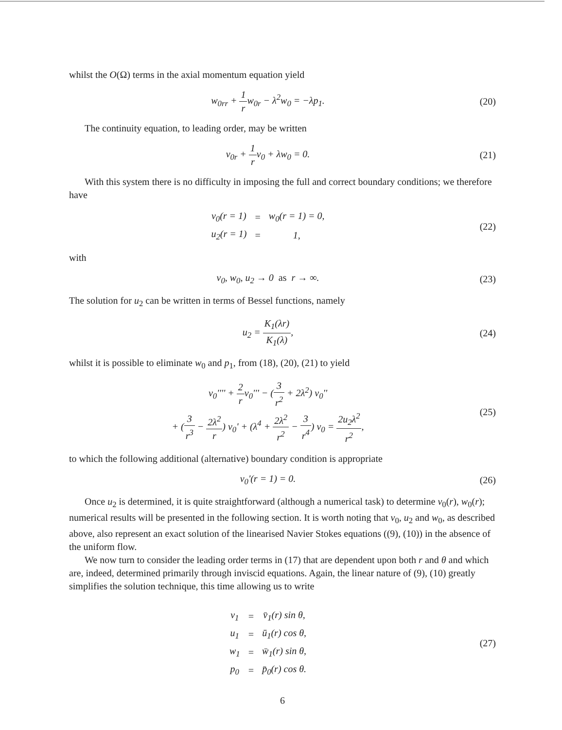whilst the O(Ω) terms in the axial momentum equation yield
w<sub>0rr</sub> + 1 rw<sub>0r</sub> − λ<sup>2</sup>w<sub>0</sub> = −λp<sub>1</sub>. (20)
The continuity equation, to leading order, may be written
v<sub>0r</sub> + 1 rv<sub>0</sub> + λw<sub>0</sub> = 0. (21)
With this system there is no difficulty in imposing the full and correct boundary conditions; we therefore have
| v<sub>0</sub>(r = 1) | = | w<sub>0</sub>(r = 1) = 0, |
| u<sub>2</sub>(r = 1) | = | 1, |
(22)
with
v<sub>0</sub>, w<sub>0</sub>, u<sub>2</sub> → 0 as r → ∞. (23)
The solution for u<sub>2</sub> can be written in terms of Bessel functions, namely
u<sub>2</sub> = K<sub>1</sub>(λr) K<sub>1</sub>(λ), (24)
whilst it is possible to eliminate w<sub>0</sub> and p<sub>1</sub>, from (18), (20), (21) to yield
v<sub>0</sub>'''' + 2 rv<sub>0</sub>''' − (3 r<sup>2</sup> + 2λ<sup>2</sup>) v<sub>0</sub>''
+ (3 r<sup>3</sup> − 2λ<sup>2</sup> r) v<sub>0</sub>' + (λ<sup>4</sup> + 2λ<sup>2</sup> r<sup>2</sup> − 3 r<sup>4</sup>) v<sub>0</sub> = 2u<sub>2</sub>λ<sup>2</sup> r<sup>2</sup>,
(25)
to which the following additional (alternative) boundary condition is appropriate
v<sub>0</sub>'(r = 1) = 0. (26)
Once u<sub>2</sub> is determined, it is quite straightforward (although a numerical task) to determine v<sub>0</sub>(r), w<sub>0</sub>(r); numerical results will be presented in the following section. It is worth noting that v<sub>0</sub>, u<sub>2</sub> and w<sub>0</sub>, as described above, also represent an exact solution of the linearised Navier Stokes equations ((9), (10)) in the absence of the uniform flow.
We now turn to consider the leading order terms in (17) that are dependent upon both r and θ and which are, indeed, determined primarily through inviscid equations. Again, the linear nature of (9), (10) greatly simplifies the solution technique, this time allowing us to write
| v<sub>1</sub> | = | v̄<sub>1</sub>(r) sin θ, |
| u<sub>1</sub> | = | ū<sub>1</sub>(r) cos θ, |
| w<sub>1</sub> | = | w̄<sub>1</sub>(r) sin θ, |
| p<sub>0</sub> | = | p̄<sub>0</sub>(r) cos θ. |
(27)
6